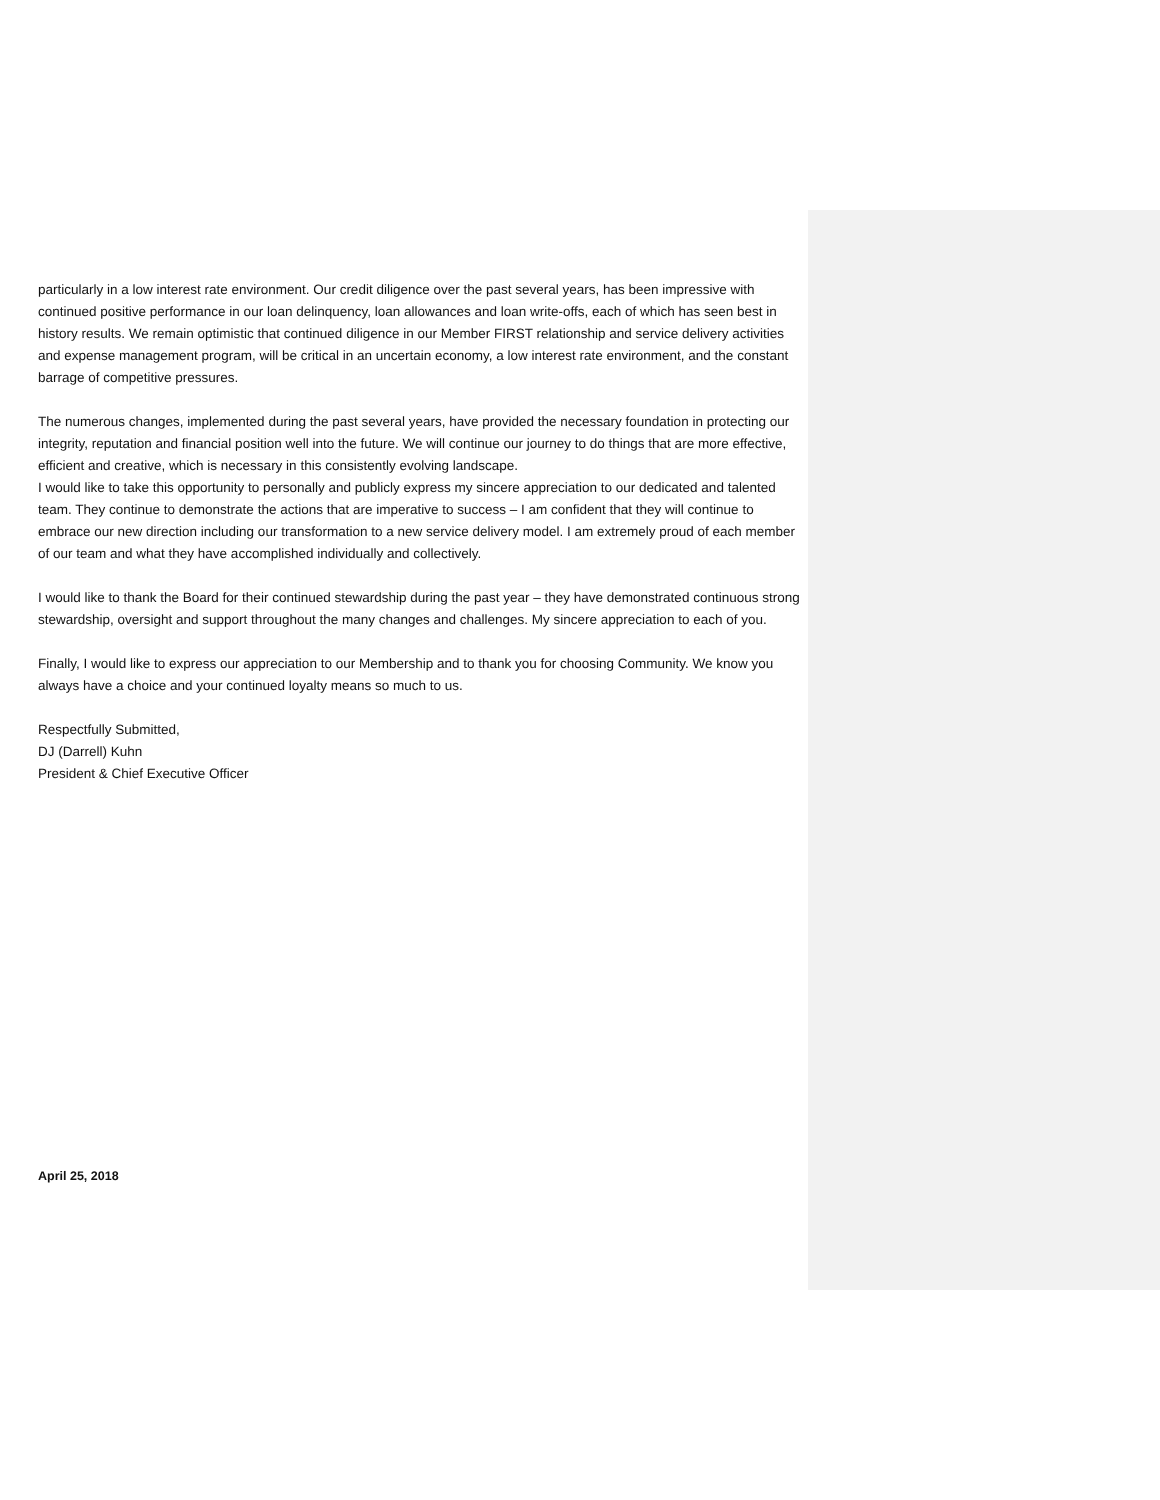particularly in a low interest rate environment. Our credit diligence over the past several years, has been impressive with continued positive performance in our loan delinquency, loan allowances and loan write-offs, each of which has seen best in history results. We remain optimistic that continued diligence in our Member FIRST relationship and service delivery activities and expense management program, will be critical in an uncertain economy, a low interest rate environment, and the constant barrage of competitive pressures.
The numerous changes, implemented during the past several years, have provided the necessary foundation in protecting our integrity, reputation and financial position well into the future. We will continue our journey to do things that are more effective, efficient and creative, which is necessary in this consistently evolving landscape.
I would like to take this opportunity to personally and publicly express my sincere appreciation to our dedicated and talented team. They continue to demonstrate the actions that are imperative to success – I am confident that they will continue to embrace our new direction including our transformation to a new service delivery model. I am extremely proud of each member of our team and what they have accomplished individually and collectively.
I would like to thank the Board for their continued stewardship during the past year – they have demonstrated continuous strong stewardship, oversight and support throughout the many changes and challenges. My sincere appreciation to each of you.
Finally, I would like to express our appreciation to our Membership and to thank you for choosing Community. We know you always have a choice and your continued loyalty means so much to us.
Respectfully Submitted,
DJ (Darrell) Kuhn
President & Chief Executive Officer
April 25, 2018